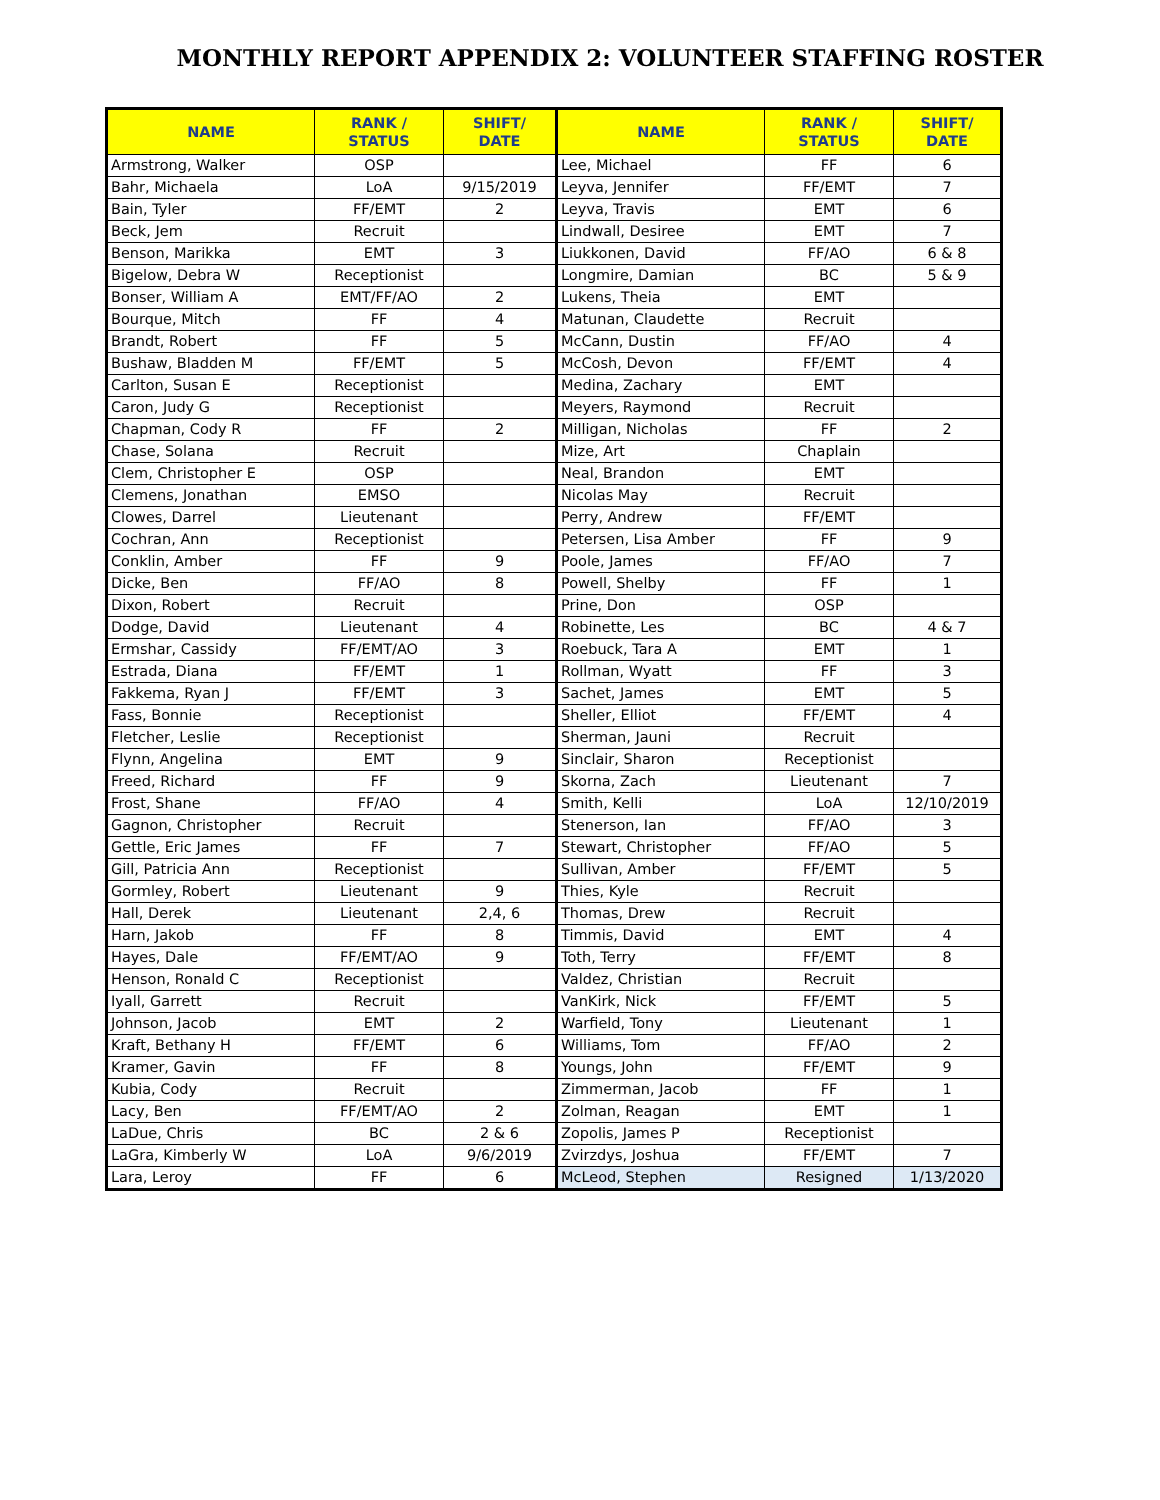MONTHLY REPORT APPENDIX 2: VOLUNTEER STAFFING ROSTER
| NAME | RANK / STATUS | SHIFT/ DATE | NAME | RANK / STATUS | SHIFT/ DATE |
| --- | --- | --- | --- | --- | --- |
| Armstrong, Walker | OSP | | Lee, Michael | FF | 6 |
| Bahr, Michaela | LoA | 9/15/2019 | Leyva, Jennifer | FF/EMT | 7 |
| Bain, Tyler | FF/EMT | 2 | Leyva, Travis | EMT | 6 |
| Beck, Jem | Recruit | | Lindwall, Desiree | EMT | 7 |
| Benson, Marikka | EMT | 3 | Liukkonen, David | FF/AO | 6 & 8 |
| Bigelow, Debra W | Receptionist | | Longmire, Damian | BC | 5 & 9 |
| Bonser, William A | EMT/FF/AO | 2 | Lukens, Theia | EMT | |
| Bourque, Mitch | FF | 4 | Matunan, Claudette | Recruit | |
| Brandt, Robert | FF | 5 | McCann, Dustin | FF/AO | 4 |
| Bushaw, Bladden M | FF/EMT | 5 | McCosh, Devon | FF/EMT | 4 |
| Carlton, Susan E | Receptionist | | Medina, Zachary | EMT | |
| Caron, Judy G | Receptionist | | Meyers, Raymond | Recruit | |
| Chapman, Cody R | FF | 2 | Milligan, Nicholas | FF | 2 |
| Chase, Solana | Recruit | | Mize, Art | Chaplain | |
| Clem, Christopher E | OSP | | Neal, Brandon | EMT | |
| Clemens, Jonathan | EMSO | | Nicolas May | Recruit | |
| Clowes, Darrel | Lieutenant | | Perry, Andrew | FF/EMT | |
| Cochran, Ann | Receptionist | | Petersen, Lisa Amber | FF | 9 |
| Conklin, Amber | FF | 9 | Poole, James | FF/AO | 7 |
| Dicke, Ben | FF/AO | 8 | Powell, Shelby | FF | 1 |
| Dixon, Robert | Recruit | | Prine, Don | OSP | |
| Dodge, David | Lieutenant | 4 | Robinette, Les | BC | 4 & 7 |
| Ermshar, Cassidy | FF/EMT/AO | 3 | Roebuck, Tara A | EMT | 1 |
| Estrada, Diana | FF/EMT | 1 | Rollman, Wyatt | FF | 3 |
| Fakkema, Ryan J | FF/EMT | 3 | Sachet, James | EMT | 5 |
| Fass, Bonnie | Receptionist | | Sheller, Elliot | FF/EMT | 4 |
| Fletcher, Leslie | Receptionist | | Sherman, Jauni | Recruit | |
| Flynn, Angelina | EMT | 9 | Sinclair, Sharon | Receptionist | |
| Freed, Richard | FF | 9 | Skorna, Zach | Lieutenant | 7 |
| Frost, Shane | FF/AO | 4 | Smith, Kelli | LoA | 12/10/2019 |
| Gagnon, Christopher | Recruit | | Stenerson, Ian | FF/AO | 3 |
| Gettle, Eric James | FF | 7 | Stewart, Christopher | FF/AO | 5 |
| Gill, Patricia Ann | Receptionist | | Sullivan, Amber | FF/EMT | 5 |
| Gormley, Robert | Lieutenant | 9 | Thies, Kyle | Recruit | |
| Hall, Derek | Lieutenant | 2,4, 6 | Thomas, Drew | Recruit | |
| Harn, Jakob | FF | 8 | Timmis, David | EMT | 4 |
| Hayes, Dale | FF/EMT/AO | 9 | Toth, Terry | FF/EMT | 8 |
| Henson, Ronald C | Receptionist | | Valdez, Christian | Recruit | |
| Iyall, Garrett | Recruit | | VanKirk, Nick | FF/EMT | 5 |
| Johnson, Jacob | EMT | 2 | Warfield, Tony | Lieutenant | 1 |
| Kraft, Bethany H | FF/EMT | 6 | Williams, Tom | FF/AO | 2 |
| Kramer, Gavin | FF | 8 | Youngs, John | FF/EMT | 9 |
| Kubia, Cody | Recruit | | Zimmerman, Jacob | FF | 1 |
| Lacy, Ben | FF/EMT/AO | 2 | Zolman, Reagan | EMT | 1 |
| LaDue, Chris | BC | 2 & 6 | Zopolis, James P | Receptionist | |
| LaGra, Kimberly W | LoA | 9/6/2019 | Zvirzdys, Joshua | FF/EMT | 7 |
| Lara, Leroy | FF | 6 | McLeod, Stephen | Resigned | 1/13/2020 |